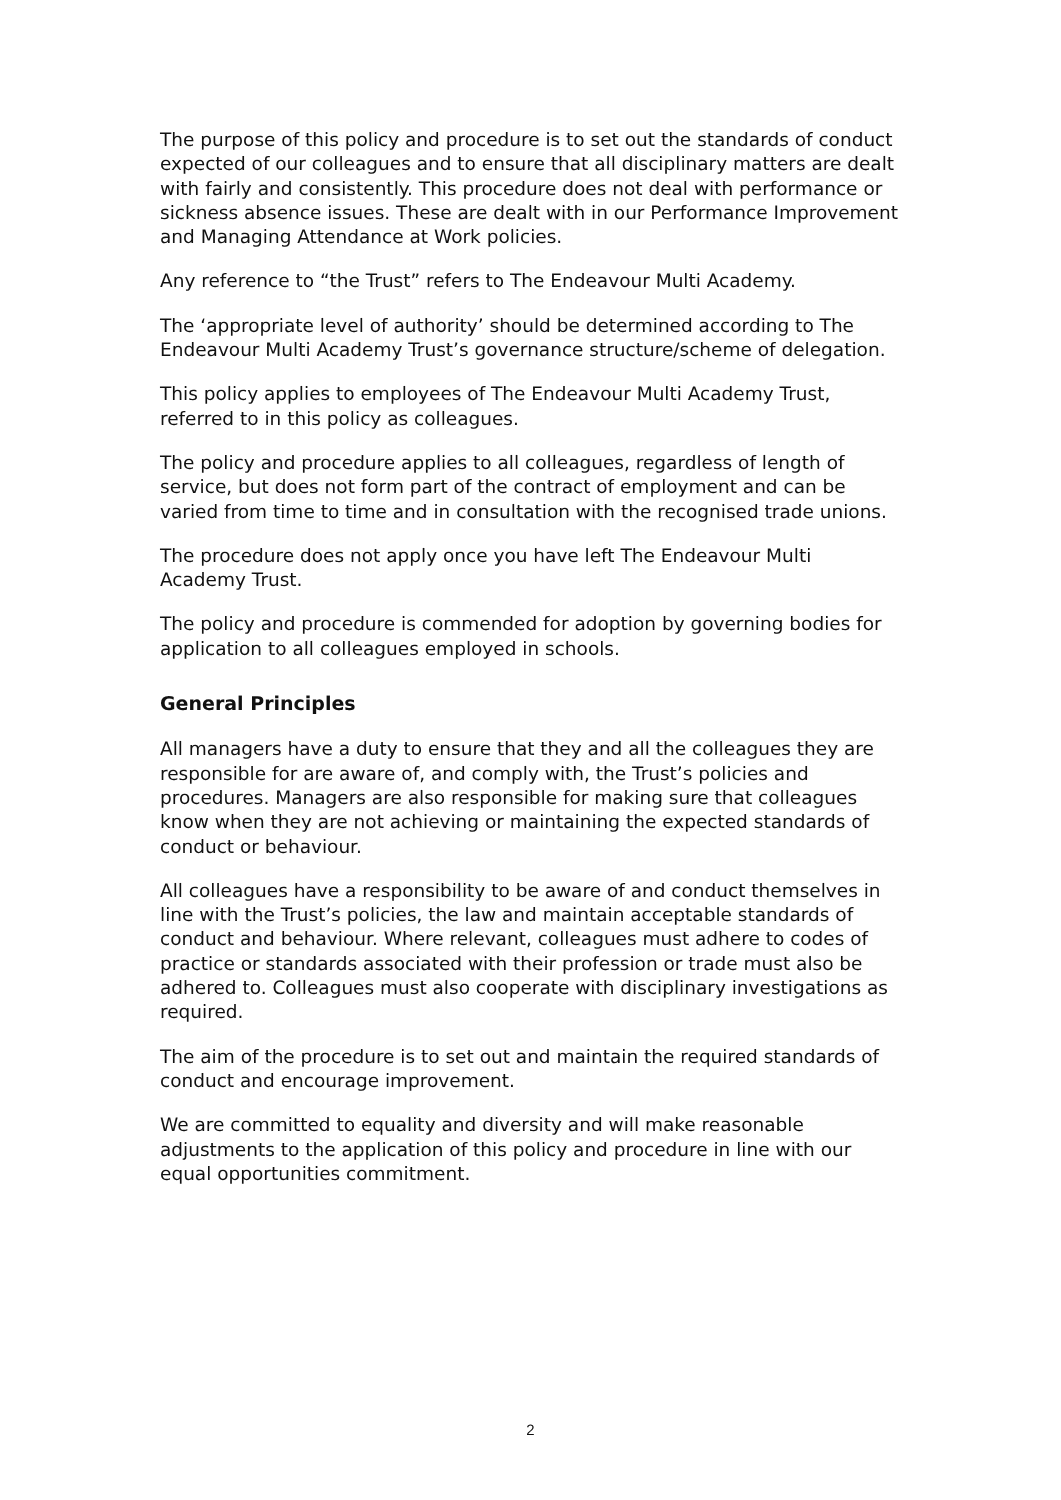The purpose of this policy and procedure is to set out the standards of conduct expected of our colleagues and to ensure that all disciplinary matters are dealt with fairly and consistently. This procedure does not deal with performance or sickness absence issues. These are dealt with in our Performance Improvement and Managing Attendance at Work policies.
Any reference to “the Trust” refers to The Endeavour Multi Academy.
The ‘appropriate level of authority’ should be determined according to The Endeavour Multi Academy Trust’s governance structure/scheme of delegation.
This policy applies to employees of The Endeavour Multi Academy Trust, referred to in this policy as colleagues.
The policy and procedure applies to all colleagues, regardless of length of service, but does not form part of the contract of employment and can be varied from time to time and in consultation with the recognised trade unions.
The procedure does not apply once you have left The Endeavour Multi Academy Trust.
The policy and procedure is commended for adoption by governing bodies for application to all colleagues employed in schools.
General Principles
All managers have a duty to ensure that they and all the colleagues they are responsible for are aware of, and comply with, the Trust’s policies and procedures. Managers are also responsible for making sure that colleagues know when they are not achieving or maintaining the expected standards of conduct or behaviour.
All colleagues have a responsibility to be aware of and conduct themselves in line with the Trust’s policies, the law and maintain acceptable standards of conduct and behaviour. Where relevant, colleagues must adhere to codes of practice or standards associated with their profession or trade must also be adhered to. Colleagues must also cooperate with disciplinary investigations as required.
The aim of the procedure is to set out and maintain the required standards of conduct and encourage improvement.
We are committed to equality and diversity and will make reasonable adjustments to the application of this policy and procedure in line with our equal opportunities commitment.
2